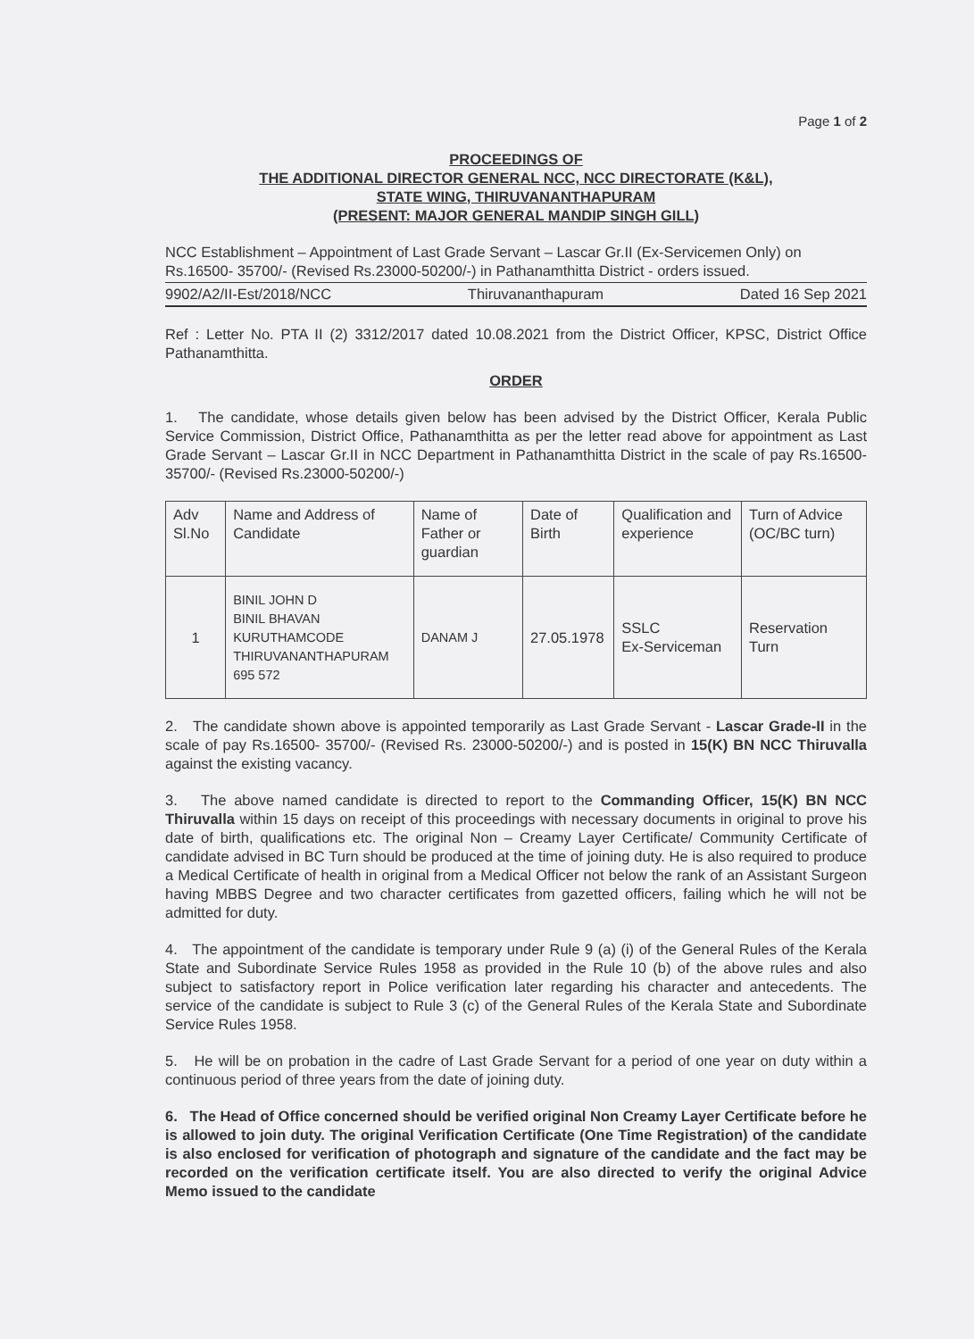Page 1 of 2
PROCEEDINGS OF
THE ADDITIONAL DIRECTOR GENERAL NCC, NCC DIRECTORATE (K&L),
STATE WING, THIRUVANANTHAPURAM
(PRESENT: MAJOR GENERAL MANDIP SINGH GILL)
NCC Establishment – Appointment of Last Grade Servant – Lascar Gr.II (Ex-Servicemen Only) on Rs.16500- 35700/- (Revised Rs.23000-50200/-) in Pathanamthitta District - orders issued.
9902/A2/II-Est/2018/NCC Thiruvananthapuram Dated 16 Sep 2021
Ref : Letter No. PTA II (2) 3312/2017 dated 10.08.2021 from the District Officer, KPSC, District Office Pathanamthitta.
ORDER
1. The candidate, whose details given below has been advised by the District Officer, Kerala Public Service Commission, District Office, Pathanamthitta as per the letter read above for appointment as Last Grade Servant – Lascar Gr.II in NCC Department in Pathanamthitta District in the scale of pay Rs.16500- 35700/- (Revised Rs.23000-50200/-)
| Adv Sl.No | Name and Address of Candidate | Name of Father or guardian | Date of Birth | Qualification and experience | Turn of Advice (OC/BC turn) |
| --- | --- | --- | --- | --- | --- |
| 1 | BINIL JOHN D BINIL BHAVAN KURUTHAMCODE THIRUVANANTHAPURAM 695 572 | DANAM J | 27.05.1978 | SSLC Ex-Serviceman | Reservation Turn |
2. The candidate shown above is appointed temporarily as Last Grade Servant - Lascar Grade-II in the scale of pay Rs.16500- 35700/- (Revised Rs. 23000-50200/-) and is posted in 15(K) BN NCC Thiruvalla against the existing vacancy.
3. The above named candidate is directed to report to the Commanding Officer, 15(K) BN NCC Thiruvalla within 15 days on receipt of this proceedings with necessary documents in original to prove his date of birth, qualifications etc. The original Non – Creamy Layer Certificate/ Community Certificate of candidate advised in BC Turn should be produced at the time of joining duty. He is also required to produce a Medical Certificate of health in original from a Medical Officer not below the rank of an Assistant Surgeon having MBBS Degree and two character certificates from gazetted officers, failing which he will not be admitted for duty.
4. The appointment of the candidate is temporary under Rule 9 (a) (i) of the General Rules of the Kerala State and Subordinate Service Rules 1958 as provided in the Rule 10 (b) of the above rules and also subject to satisfactory report in Police verification later regarding his character and antecedents. The service of the candidate is subject to Rule 3 (c) of the General Rules of the Kerala State and Subordinate Service Rules 1958.
5. He will be on probation in the cadre of Last Grade Servant for a period of one year on duty within a continuous period of three years from the date of joining duty.
6. The Head of Office concerned should be verified original Non Creamy Layer Certificate before he is allowed to join duty. The original Verification Certificate (One Time Registration) of the candidate is also enclosed for verification of photograph and signature of the candidate and the fact may be recorded on the verification certificate itself. You are also directed to verify the original Advice Memo issued to the candidate